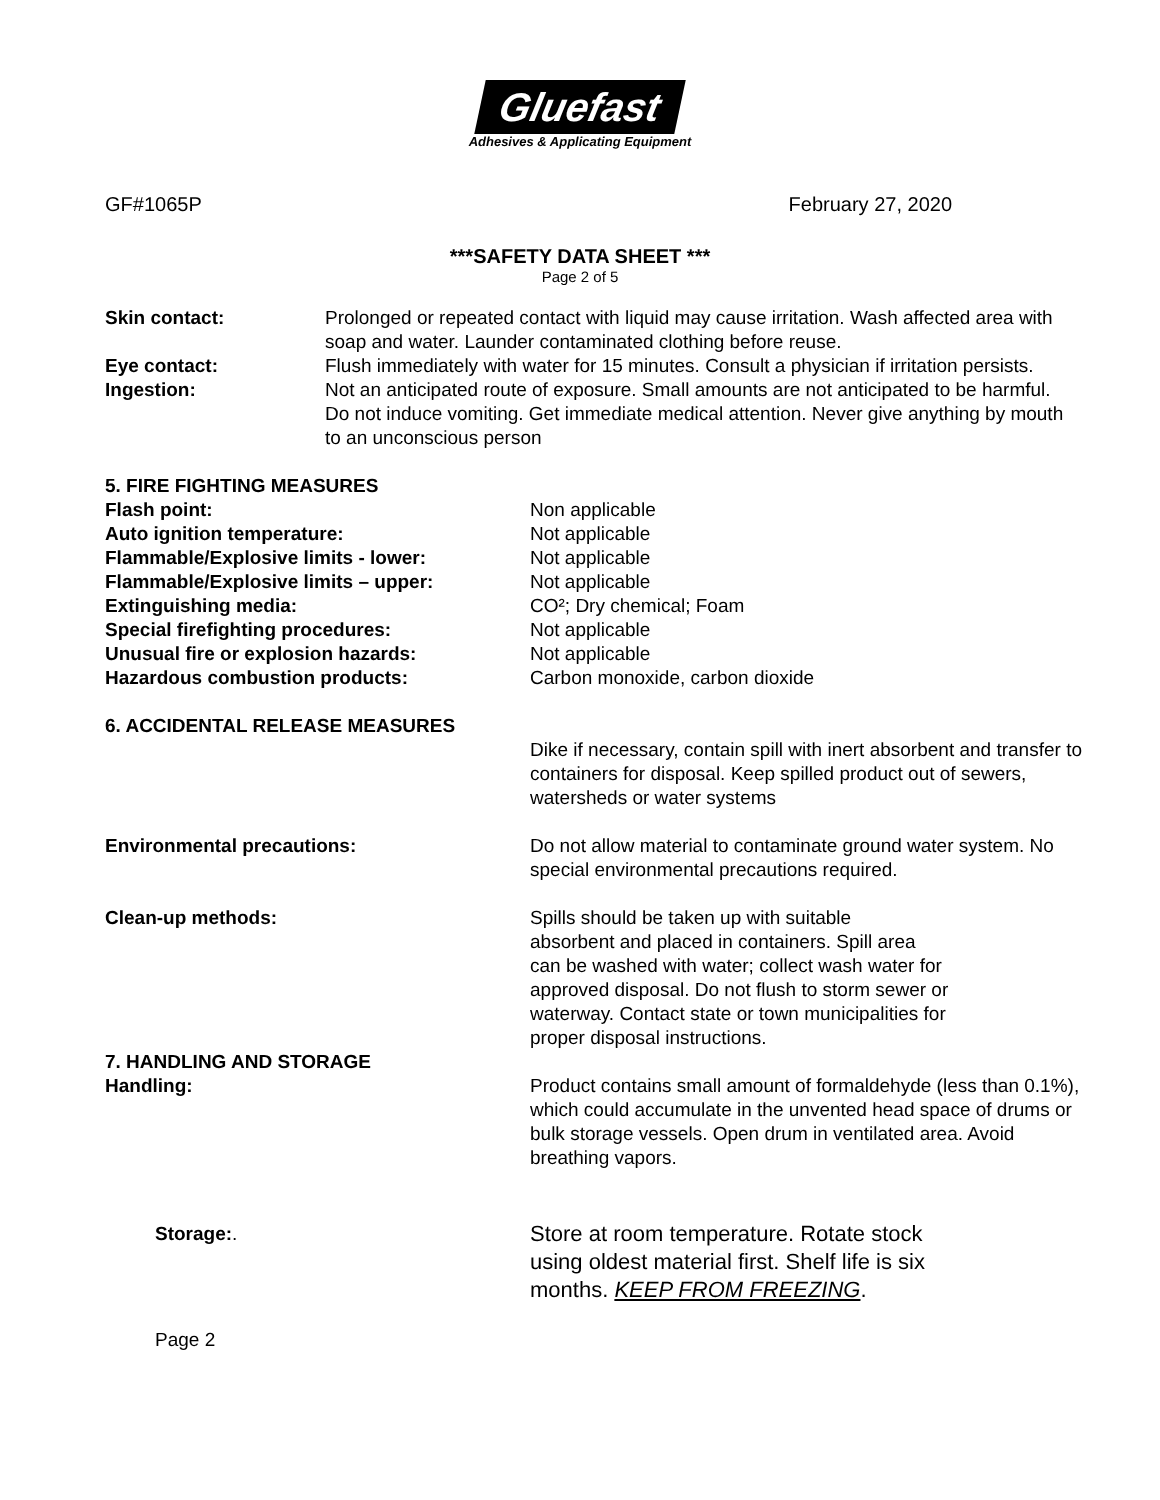Gluefast
Adhesives & Applicating Equipment
GF#1065P February 27, 2020
***SAFETY DATA SHEET ***
Page 2 of 5
Skin contact: Prolonged or repeated contact with liquid may cause irritation. Wash affected area with soap and water. Launder contaminated clothing before reuse.
Eye contact: Flush immediately with water for 15 minutes. Consult a physician if irritation persists.
Ingestion: Not an anticipated route of exposure. Small amounts are not anticipated to be harmful. Do not induce vomiting. Get immediate medical attention. Never give anything by mouth to an unconscious person
5. FIRE FIGHTING MEASURES
Flash point: Non applicable
Auto ignition temperature: Not applicable
Flammable/Explosive limits - lower: Not applicable
Flammable/Explosive limits – upper: Not applicable
Extinguishing media: CO²; Dry chemical; Foam
Special firefighting procedures: Not applicable
Unusual fire or explosion hazards: Not applicable
Hazardous combustion products: Carbon monoxide, carbon dioxide
6. ACCIDENTAL RELEASE MEASURES
Dike if necessary, contain spill with inert absorbent and transfer to containers for disposal. Keep spilled product out of sewers, watersheds or water systems
Environmental precautions: Do not allow material to contaminate ground water system. No special environmental precautions required.
Clean-up methods: Spills should be taken up with suitable
absorbent and placed in containers. Spill area
can be washed with water; collect wash water for
approved disposal. Do not flush to storm sewer or
waterway. Contact state or town municipalities for
proper disposal instructions.
7. HANDLING AND STORAGE
Handling: Product contains small amount of formaldehyde (less than 0.1%), which could accumulate in the unvented head space of drums or bulk storage vessels. Open drum in ventilated area. Avoid breathing vapors.
Storage:.
Store at room temperature. Rotate stock using oldest material first. Shelf life is six months. KEEP FROM FREEZING.
Page 2